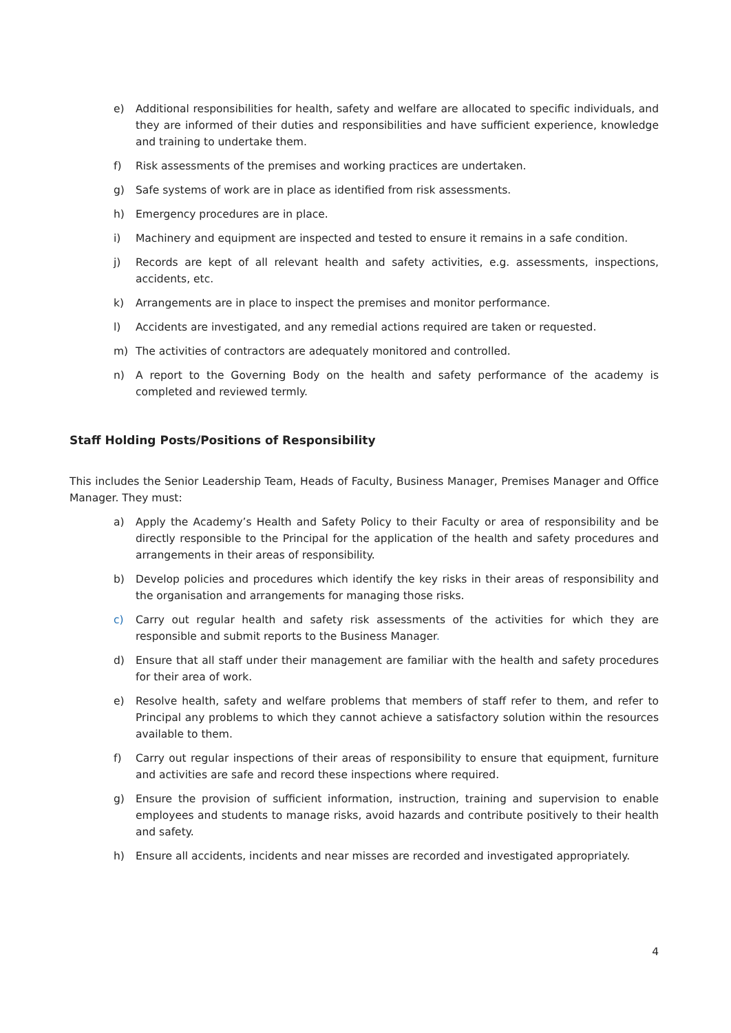e) Additional responsibilities for health, safety and welfare are allocated to specific individuals, and they are informed of their duties and responsibilities and have sufficient experience, knowledge and training to undertake them.
f) Risk assessments of the premises and working practices are undertaken.
g) Safe systems of work are in place as identified from risk assessments.
h) Emergency procedures are in place.
i) Machinery and equipment are inspected and tested to ensure it remains in a safe condition.
j) Records are kept of all relevant health and safety activities, e.g. assessments, inspections, accidents, etc.
k) Arrangements are in place to inspect the premises and monitor performance.
l) Accidents are investigated, and any remedial actions required are taken or requested.
m) The activities of contractors are adequately monitored and controlled.
n) A report to the Governing Body on the health and safety performance of the academy is completed and reviewed termly.
Staff Holding Posts/Positions of Responsibility
This includes the Senior Leadership Team, Heads of Faculty, Business Manager, Premises Manager and Office Manager. They must:
a) Apply the Academy’s Health and Safety Policy to their Faculty or area of responsibility and be directly responsible to the Principal for the application of the health and safety procedures and arrangements in their areas of responsibility.
b) Develop policies and procedures which identify the key risks in their areas of responsibility and the organisation and arrangements for managing those risks.
c) Carry out regular health and safety risk assessments of the activities for which they are responsible and submit reports to the Business Manager.
d) Ensure that all staff under their management are familiar with the health and safety procedures for their area of work.
e) Resolve health, safety and welfare problems that members of staff refer to them, and refer to Principal any problems to which they cannot achieve a satisfactory solution within the resources available to them.
f) Carry out regular inspections of their areas of responsibility to ensure that equipment, furniture and activities are safe and record these inspections where required.
g) Ensure the provision of sufficient information, instruction, training and supervision to enable employees and students to manage risks, avoid hazards and contribute positively to their health and safety.
h) Ensure all accidents, incidents and near misses are recorded and investigated appropriately.
4